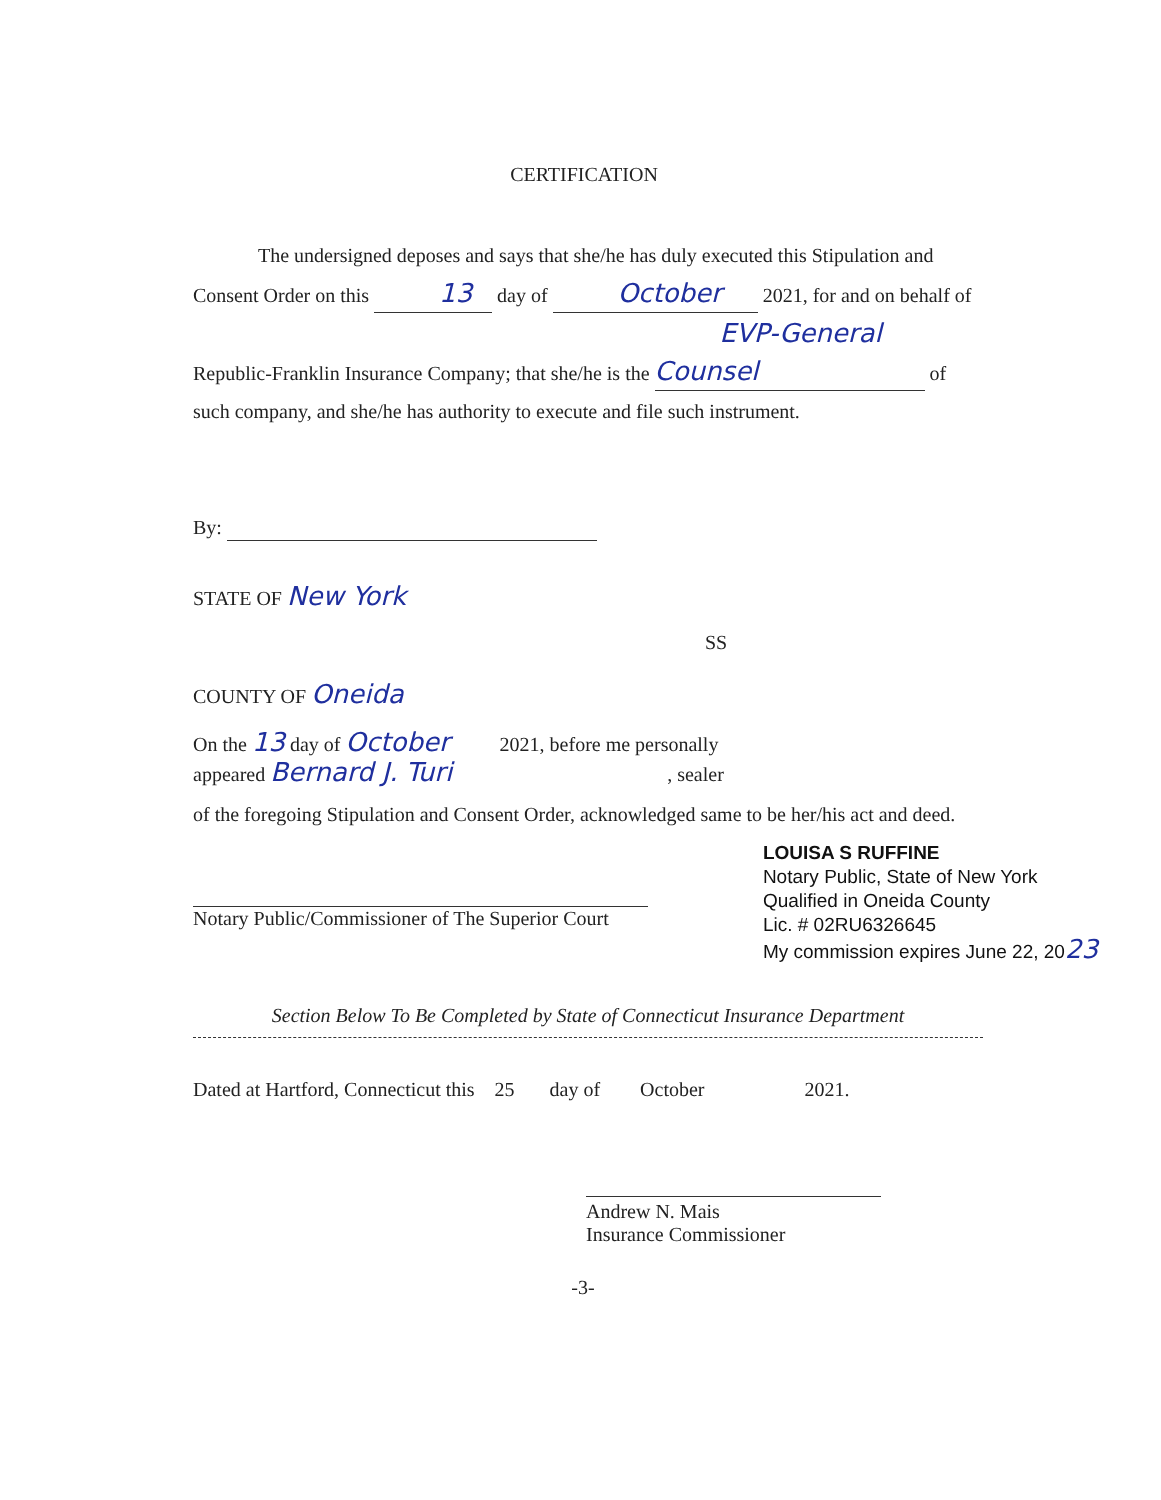CERTIFICATION
The undersigned deposes and says that she/he has duly executed this Stipulation and Consent Order on this 13 day of October 2021, for and on behalf of Republic-Franklin Insurance Company; that she/he is the EVP-General Counsel of such company, and she/he has authority to execute and file such instrument.
By:
STATE OF New York
SS
COUNTY OF Oneida
On the 13 day of October 2021, before me personally
appeared Bernard J. Turi , sealer
of the foregoing Stipulation and Consent Order, acknowledged same to be her/his act and deed.
Notary Public/Commissioner of The Superior Court
LOUISA S RUFFINE
Notary Public, State of New York
Qualified in Oneida County
Lic. # 02RU6326645
My commission expires June 22, 2023
Section Below To Be Completed by State of Connecticut Insurance Department
Dated at Hartford, Connecticut this 25 day of October 2021.
Andrew N. Mais
Insurance Commissioner
-3-